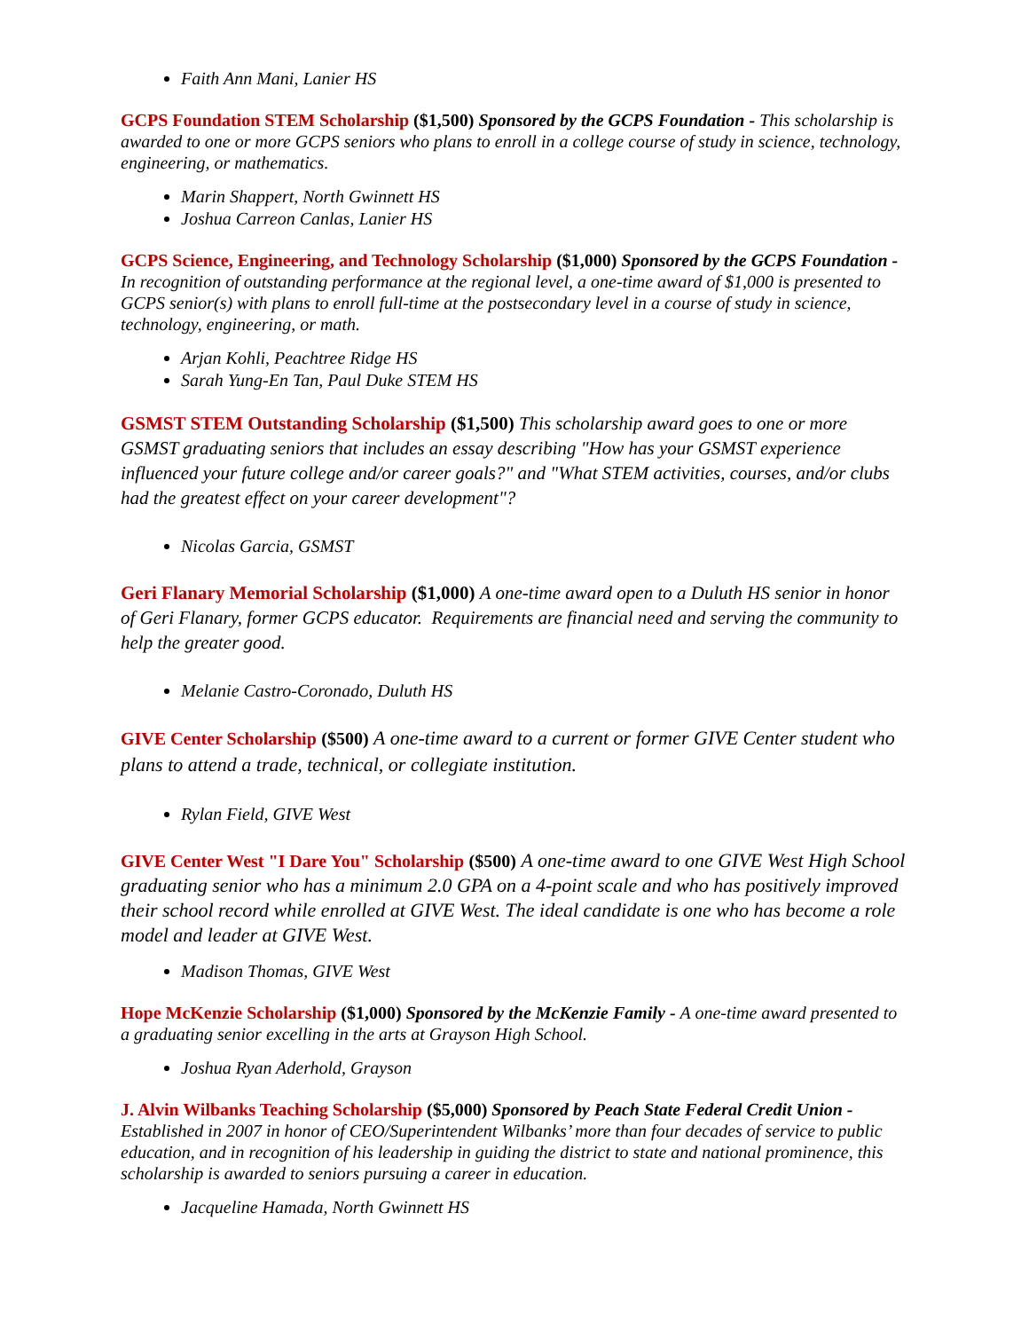Faith Ann Mani, Lanier HS
GCPS Foundation STEM Scholarship ($1,500) Sponsored by the GCPS Foundation - This scholarship is awarded to one or more GCPS seniors who plans to enroll in a college course of study in science, technology, engineering, or mathematics.
Marin Shappert, North Gwinnett HS
Joshua Carreon Canlas, Lanier HS
GCPS Science, Engineering, and Technology Scholarship ($1,000) Sponsored by the GCPS Foundation - In recognition of outstanding performance at the regional level, a one-time award of $1,000 is presented to GCPS senior(s) with plans to enroll full-time at the postsecondary level in a course of study in science, technology, engineering, or math.
Arjan Kohli, Peachtree Ridge HS
Sarah Yung-En Tan, Paul Duke STEM HS
GSMST STEM Outstanding Scholarship ($1,500) This scholarship award goes to one or more GSMST graduating seniors that includes an essay describing "How has your GSMST experience influenced your future college and/or career goals?" and "What STEM activities, courses, and/or clubs had the greatest effect on your career development"?
Nicolas Garcia, GSMST
Geri Flanary Memorial Scholarship ($1,000) A one-time award open to a Duluth HS senior in honor of Geri Flanary, former GCPS educator. Requirements are financial need and serving the community to help the greater good.
Melanie Castro-Coronado, Duluth HS
GIVE Center Scholarship ($500) A one-time award to a current or former GIVE Center student who plans to attend a trade, technical, or collegiate institution.
Rylan Field, GIVE West
GIVE Center West "I Dare You" Scholarship ($500) A one-time award to one GIVE West High School graduating senior who has a minimum 2.0 GPA on a 4-point scale and who has positively improved their school record while enrolled at GIVE West. The ideal candidate is one who has become a role model and leader at GIVE West.
Madison Thomas, GIVE West
Hope McKenzie Scholarship ($1,000) Sponsored by the McKenzie Family - A one-time award presented to a graduating senior excelling in the arts at Grayson High School.
Joshua Ryan Aderhold, Grayson
J. Alvin Wilbanks Teaching Scholarship ($5,000) Sponsored by Peach State Federal Credit Union - Established in 2007 in honor of CEO/Superintendent Wilbanks’ more than four decades of service to public education, and in recognition of his leadership in guiding the district to state and national prominence, this scholarship is awarded to seniors pursuing a career in education.
Jacqueline Hamada, North Gwinnett HS